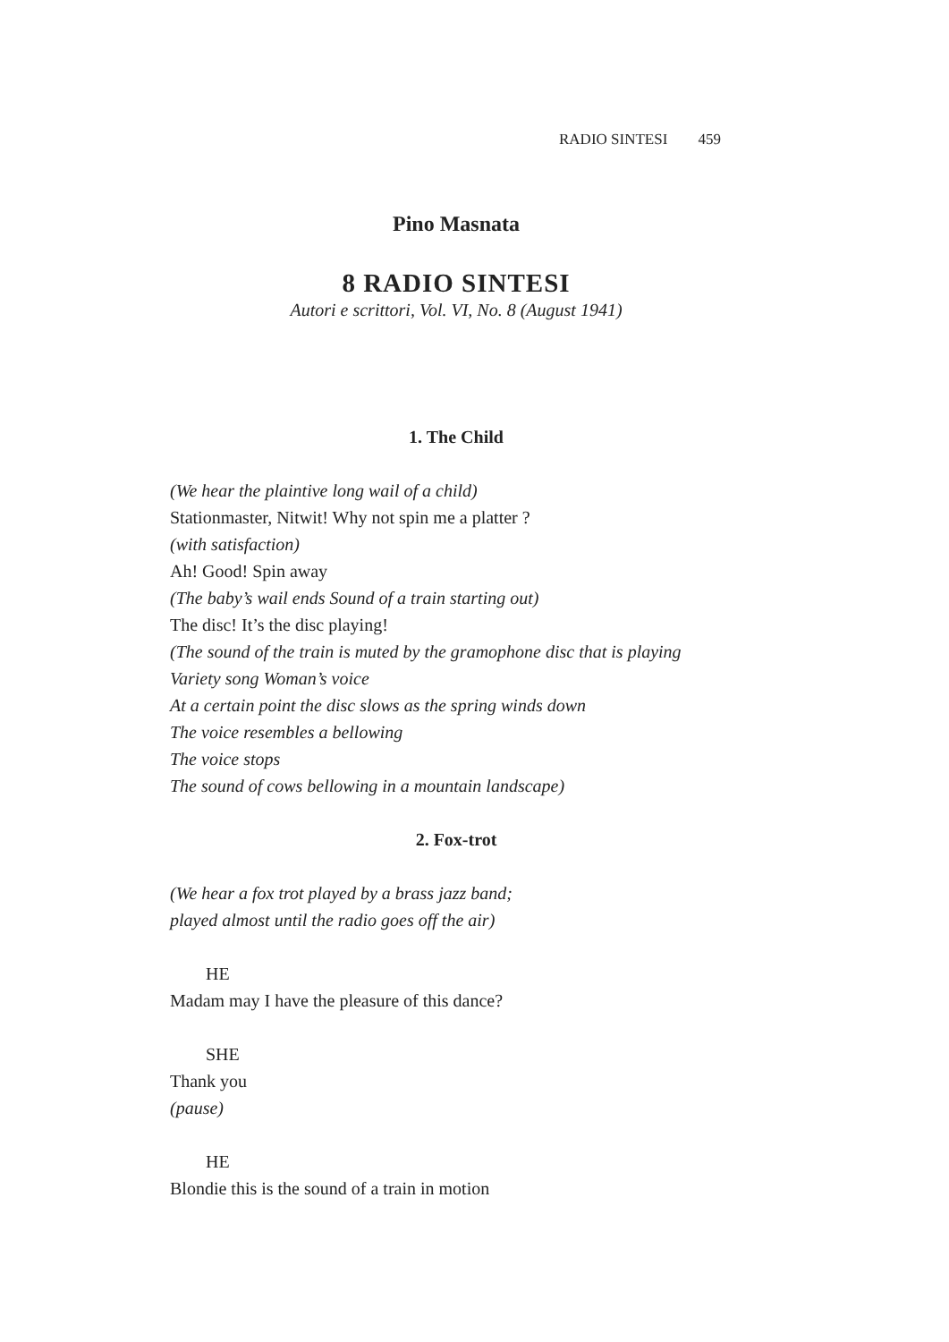RADIO SINTESI 459
Pino Masnata
8 RADIO SINTESI
Autori e scrittori, Vol. VI, No. 8 (August 1941)
1. The Child
(We hear the plaintive long wail of a child)
Stationmaster, Nitwit! Why not spin me a platter ?
(with satisfaction)
Ah! Good! Spin away
(The baby’s wail ends Sound of a train starting out)
The disc! It’s the disc playing!
(The sound of the train is muted by the gramophone disc that is playing
Variety song Woman’s voice
At a certain point the disc slows as the spring winds down
The voice resembles a bellowing
The voice stops
The sound of cows bellowing in a mountain landscape)
2. Fox-trot
(We hear a fox trot played by a brass jazz band;
played almost until the radio goes off the air)
HE
Madam may I have the pleasure of this dance?
SHE
Thank you
(pause)
HE
Blondie this is the sound of a train in motion